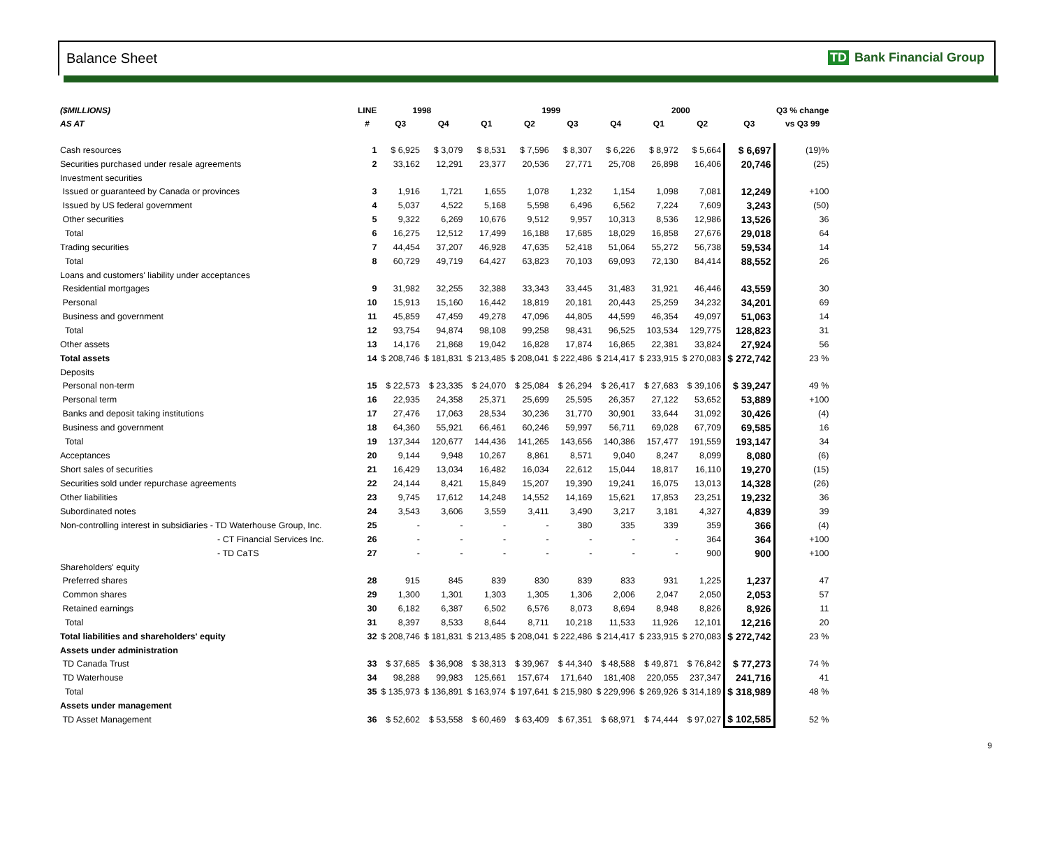Balance Sheet TD Bank Financial Group
| ($MILLIONS) | LINE | 1998 | | 1999 | | | | 2000 | | | Q3 % change |
| --- | --- | --- | --- | --- | --- | --- | --- | --- | --- | --- | --- |
| AS AT | # | Q3 | Q4 | Q1 | Q2 | Q3 | Q4 | Q1 | Q2 | Q3 | vs Q3 99 |
| Cash resources | 1 | $ 6,925 | $ 3,079 | $ 8,531 | $ 7,596 | $ 8,307 | $ 6,226 | $ 8,972 | $ 5,664 | $ 6,697 | (19)% |
| Securities purchased under resale agreements | 2 | 33,162 | 12,291 | 23,377 | 20,536 | 27,771 | 25,708 | 26,898 | 16,406 | 20,746 | (25) |
| Investment securities | | | | | | | | | | | |
| Issued or guaranteed by Canada or provinces | 3 | 1,916 | 1,721 | 1,655 | 1,078 | 1,232 | 1,154 | 1,098 | 7,081 | 12,249 | +100 |
| Issued by US federal government | 4 | 5,037 | 4,522 | 5,168 | 5,598 | 6,496 | 6,562 | 7,224 | 7,609 | 3,243 | (50) |
| Other securities | 5 | 9,322 | 6,269 | 10,676 | 9,512 | 9,957 | 10,313 | 8,536 | 12,986 | 13,526 | 36 |
| Total | 6 | 16,275 | 12,512 | 17,499 | 16,188 | 17,685 | 18,029 | 16,858 | 27,676 | 29,018 | 64 |
| Trading securities | 7 | 44,454 | 37,207 | 46,928 | 47,635 | 52,418 | 51,064 | 55,272 | 56,738 | 59,534 | 14 |
| Total | 8 | 60,729 | 49,719 | 64,427 | 63,823 | 70,103 | 69,093 | 72,130 | 84,414 | 88,552 | 26 |
| Loans and customers' liability under acceptances | | | | | | | | | | | |
| Residential mortgages | 9 | 31,982 | 32,255 | 32,388 | 33,343 | 33,445 | 31,483 | 31,921 | 46,446 | 43,559 | 30 |
| Personal | 10 | 15,913 | 15,160 | 16,442 | 18,819 | 20,181 | 20,443 | 25,259 | 34,232 | 34,201 | 69 |
| Business and government | 11 | 45,859 | 47,459 | 49,278 | 47,096 | 44,805 | 44,599 | 46,354 | 49,097 | 51,063 | 14 |
| Total | 12 | 93,754 | 94,874 | 98,108 | 99,258 | 98,431 | 96,525 | 103,534 | 129,775 | 128,823 | 31 |
| Other assets | 13 | 14,176 | 21,868 | 19,042 | 16,828 | 17,874 | 16,865 | 22,381 | 33,824 | 27,924 | 56 |
| Total assets | 14 | $ 208,746 | $ 181,831 | $ 213,485 | $ 208,041 | $ 222,486 | $ 214,417 | $ 233,915 | $ 270,083 | $ 272,742 | 23 % |
| Deposits | | | | | | | | | | | |
| Personal non-term | 15 | $ 22,573 | $ 23,335 | $ 24,070 | $ 25,084 | $ 26,294 | $ 26,417 | $ 27,683 | $ 39,106 | $ 39,247 | 49 % |
| Personal term | 16 | 22,935 | 24,358 | 25,371 | 25,699 | 25,595 | 26,357 | 27,122 | 53,652 | 53,889 | +100 |
| Banks and deposit taking institutions | 17 | 27,476 | 17,063 | 28,534 | 30,236 | 31,770 | 30,901 | 33,644 | 31,092 | 30,426 | (4) |
| Business and government | 18 | 64,360 | 55,921 | 66,461 | 60,246 | 59,997 | 56,711 | 69,028 | 67,709 | 69,585 | 16 |
| Total | 19 | 137,344 | 120,677 | 144,436 | 141,265 | 143,656 | 140,386 | 157,477 | 191,559 | 193,147 | 34 |
| Acceptances | 20 | 9,144 | 9,948 | 10,267 | 8,861 | 8,571 | 9,040 | 8,247 | 8,099 | 8,080 | (6) |
| Short sales of securities | 21 | 16,429 | 13,034 | 16,482 | 16,034 | 22,612 | 15,044 | 18,817 | 16,110 | 19,270 | (15) |
| Securities sold under repurchase agreements | 22 | 24,144 | 8,421 | 15,849 | 15,207 | 19,390 | 19,241 | 16,075 | 13,013 | 14,328 | (26) |
| Other liabilities | 23 | 9,745 | 17,612 | 14,248 | 14,552 | 14,169 | 15,621 | 17,853 | 23,251 | 19,232 | 36 |
| Subordinated notes | 24 | 3,543 | 3,606 | 3,559 | 3,411 | 3,490 | 3,217 | 3,181 | 4,327 | 4,839 | 39 |
| Non-controlling interest in subsidiaries - TD Waterhouse Group, Inc. | 25 | - | - | - | - | 380 | 335 | 339 | 359 | 366 | (4) |
| - CT Financial Services Inc. | 26 | - | - | - | - | - | - | - | 364 | 364 | +100 |
| - TD CaTS | 27 | - | - | - | - | - | - | - | 900 | 900 | +100 |
| Shareholders' equity | | | | | | | | | | | |
| Preferred shares | 28 | 915 | 845 | 839 | 830 | 839 | 833 | 931 | 1,225 | 1,237 | 47 |
| Common shares | 29 | 1,300 | 1,301 | 1,303 | 1,305 | 1,306 | 2,006 | 2,047 | 2,050 | 2,053 | 57 |
| Retained earnings | 30 | 6,182 | 6,387 | 6,502 | 6,576 | 8,073 | 8,694 | 8,948 | 8,826 | 8,926 | 11 |
| Total | 31 | 8,397 | 8,533 | 8,644 | 8,711 | 10,218 | 11,533 | 11,926 | 12,101 | 12,216 | 20 |
| Total liabilities and shareholders' equity | 32 | $ 208,746 | $ 181,831 | $ 213,485 | $ 208,041 | $ 222,486 | $ 214,417 | $ 233,915 | $ 270,083 | $ 272,742 | 23 % |
| Assets under administration | | | | | | | | | | | |
| TD Canada Trust | 33 | $ 37,685 | $ 36,908 | $ 38,313 | $ 39,967 | $ 44,340 | $ 48,588 | $ 49,871 | $ 76,842 | $ 77,273 | 74 % |
| TD Waterhouse | 34 | 98,288 | 99,983 | 125,661 | 157,674 | 171,640 | 181,408 | 220,055 | 237,347 | 241,716 | 41 |
| Total | 35 | $ 135,973 | $ 136,891 | $ 163,974 | $ 197,641 | $ 215,980 | $ 229,996 | $ 269,926 | $ 314,189 | $ 318,989 | 48 % |
| Assets under management | | | | | | | | | | | |
| TD Asset Management | 36 | $ 52,602 | $ 53,558 | $ 60,469 | $ 63,409 | $ 67,351 | $ 68,971 | $ 74,444 | $ 97,027 | $ 102,585 | 52 % |
9